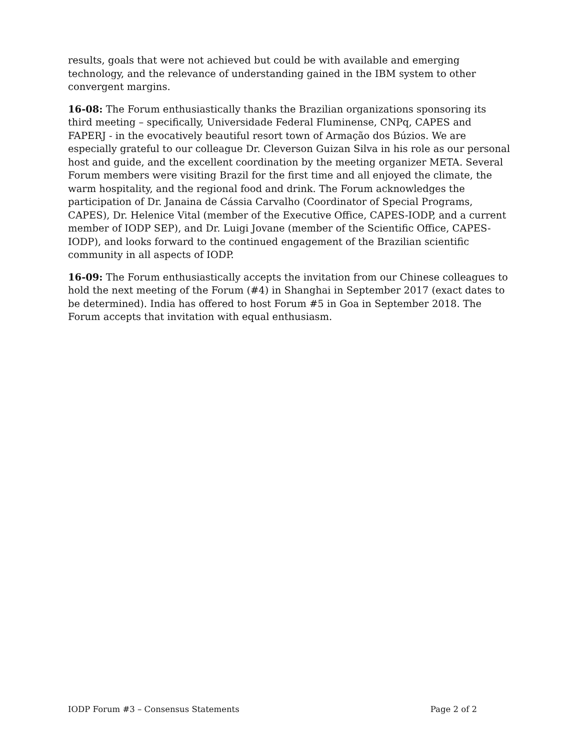results, goals that were not achieved but could be with available and emerging technology, and the relevance of understanding gained in the IBM system to other convergent margins.
16-08: The Forum enthusiastically thanks the Brazilian organizations sponsoring its third meeting – specifically, Universidade Federal Fluminense, CNPq, CAPES and FAPERJ - in the evocatively beautiful resort town of Armação dos Búzios. We are especially grateful to our colleague Dr. Cleverson Guizan Silva in his role as our personal host and guide, and the excellent coordination by the meeting organizer META. Several Forum members were visiting Brazil for the first time and all enjoyed the climate, the warm hospitality, and the regional food and drink. The Forum acknowledges the participation of Dr. Janaina de Cássia Carvalho (Coordinator of Special Programs, CAPES), Dr. Helenice Vital (member of the Executive Office, CAPES-IODP, and a current member of IODP SEP), and Dr. Luigi Jovane (member of the Scientific Office, CAPES-IODP), and looks forward to the continued engagement of the Brazilian scientific community in all aspects of IODP.
16-09: The Forum enthusiastically accepts the invitation from our Chinese colleagues to hold the next meeting of the Forum (#4) in Shanghai in September 2017 (exact dates to be determined). India has offered to host Forum #5 in Goa in September 2018. The Forum accepts that invitation with equal enthusiasm.
IODP Forum #3 – Consensus Statements Page 2 of 2